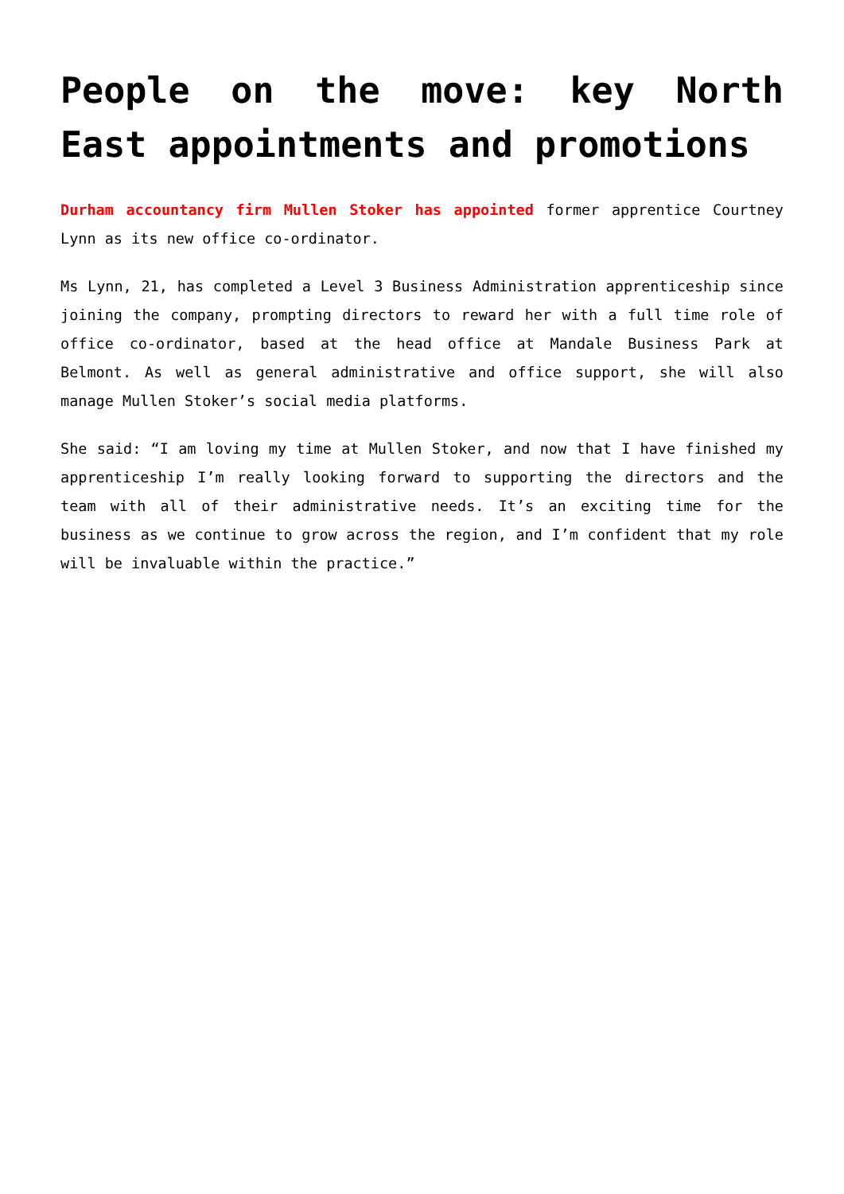People on the move: key North East appointments and promotions
Durham accountancy firm Mullen Stoker has appointed former apprentice Courtney Lynn as its new office co-ordinator.
Ms Lynn, 21, has completed a Level 3 Business Administration apprenticeship since joining the company, prompting directors to reward her with a full time role of office co-ordinator, based at the head office at Mandale Business Park at Belmont. As well as general administrative and office support, she will also manage Mullen Stoker’s social media platforms.
She said: “I am loving my time at Mullen Stoker, and now that I have finished my apprenticeship I’m really looking forward to supporting the directors and the team with all of their administrative needs. It’s an exciting time for the business as we continue to grow across the region, and I’m confident that my role will be invaluable within the practice.”